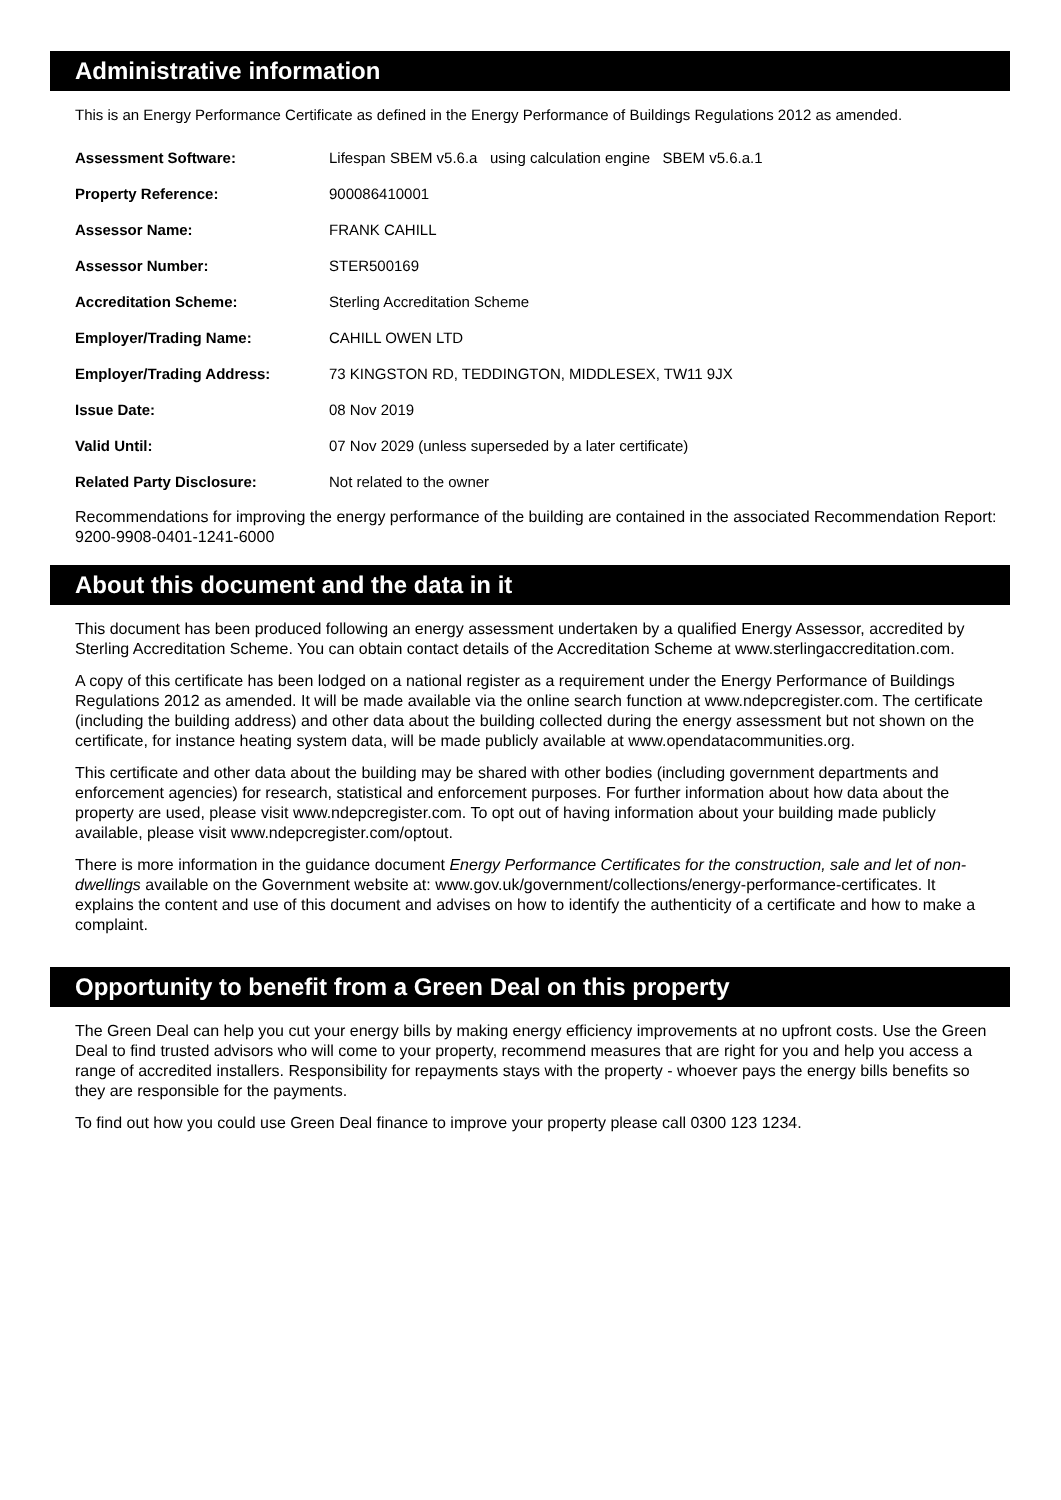Administrative information
This is an Energy Performance Certificate as defined in the Energy Performance of Buildings Regulations 2012 as amended.
| Assessment Software: | Lifespan SBEM v5.6.a using calculation engine SBEM v5.6.a.1 |
| Property Reference: | 900086410001 |
| Assessor Name: | FRANK CAHILL |
| Assessor Number: | STER500169 |
| Accreditation Scheme: | Sterling Accreditation Scheme |
| Employer/Trading Name: | CAHILL OWEN LTD |
| Employer/Trading Address: | 73 KINGSTON RD, TEDDINGTON, MIDDLESEX, TW11 9JX |
| Issue Date: | 08 Nov 2019 |
| Valid Until: | 07 Nov 2029 (unless superseded by a later certificate) |
| Related Party Disclosure: | Not related to the owner |
Recommendations for improving the energy performance of the building are contained in the associated Recommendation Report: 9200-9908-0401-1241-6000
About this document and the data in it
This document has been produced following an energy assessment undertaken by a qualified Energy Assessor, accredited by Sterling Accreditation Scheme. You can obtain contact details of the Accreditation Scheme at www.sterlingaccreditation.com.
A copy of this certificate has been lodged on a national register as a requirement under the Energy Performance of Buildings Regulations 2012 as amended. It will be made available via the online search function at www.ndepcregister.com. The certificate (including the building address) and other data about the building collected during the energy assessment but not shown on the certificate, for instance heating system data, will be made publicly available at www.opendatacommunities.org.
This certificate and other data about the building may be shared with other bodies (including government departments and enforcement agencies) for research, statistical and enforcement purposes. For further information about how data about the property are used, please visit www.ndepcregister.com. To opt out of having information about your building made publicly available, please visit www.ndepcregister.com/optout.
There is more information in the guidance document Energy Performance Certificates for the construction, sale and let of non-dwellings available on the Government website at: www.gov.uk/government/collections/energy-performance-certificates. It explains the content and use of this document and advises on how to identify the authenticity of a certificate and how to make a complaint.
Opportunity to benefit from a Green Deal on this property
The Green Deal can help you cut your energy bills by making energy efficiency improvements at no upfront costs. Use the Green Deal to find trusted advisors who will come to your property, recommend measures that are right for you and help you access a range of accredited installers. Responsibility for repayments stays with the property - whoever pays the energy bills benefits so they are responsible for the payments.
To find out how you could use Green Deal finance to improve your property please call 0300 123 1234.